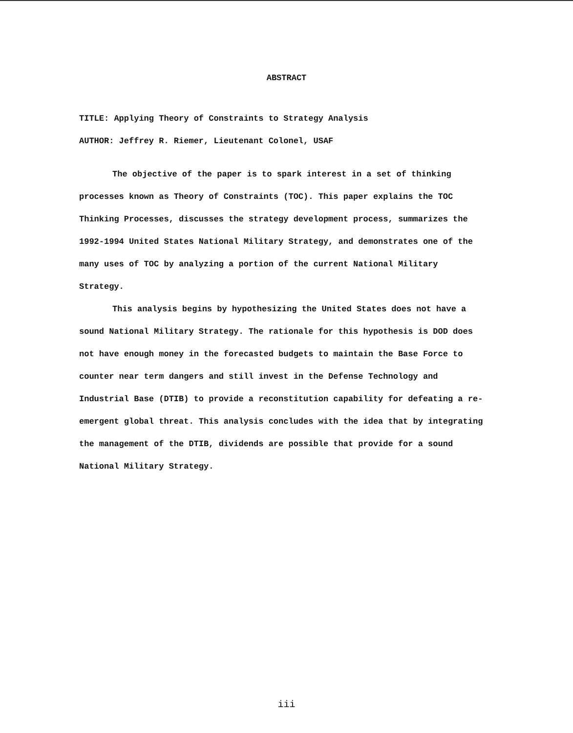ABSTRACT
TITLE: Applying Theory of Constraints to Strategy Analysis
AUTHOR: Jeffrey R. Riemer, Lieutenant Colonel, USAF
The objective of the paper is to spark interest in a set of thinking processes known as Theory of Constraints (TOC). This paper explains the TOC Thinking Processes, discusses the strategy development process, summarizes the 1992-1994 United States National Military Strategy, and demonstrates one of the many uses of TOC by analyzing a portion of the current National Military Strategy.
This analysis begins by hypothesizing the United States does not have a sound National Military Strategy. The rationale for this hypothesis is DOD does not have enough money in the forecasted budgets to maintain the Base Force to counter near term dangers and still invest in the Defense Technology and Industrial Base (DTIB) to provide a reconstitution capability for defeating a re-emergent global threat. This analysis concludes with the idea that by integrating the management of the DTIB, dividends are possible that provide for a sound National Military Strategy.
iii